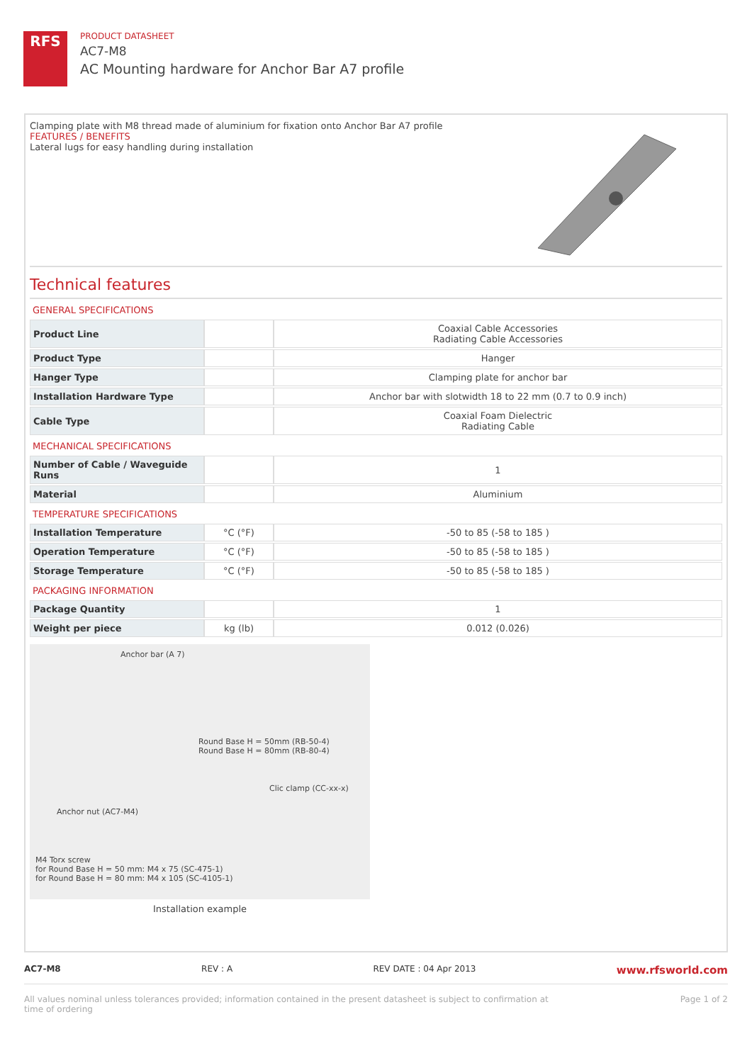RFS
PRODUCT DATASHEET
AC7-M8
AC Mounting hardware for Anchor Bar A7 profile
Clamping plate with M8 thread made of aluminium for fixation onto Anchor Bar A7 profile
FEATURES / BENEFITS
Lateral lugs for easy handling during installation
Technical features
GENERAL SPECIFICATIONS
| Product Line | | Coaxial Cable Accessories Radiating Cable Accessories |
| Product Type | | Hanger |
| Hanger Type | | Clamping plate for anchor bar |
| Installation Hardware Type | | Anchor bar with slotwidth 18 to 22 mm (0.7 to 0.9 inch) |
| Cable Type | | Coaxial Foam Dielectric Radiating Cable |
MECHANICAL SPECIFICATIONS
| Number of Cable / Waveguide Runs | | 1 |
| Material | | Aluminium |
TEMPERATURE SPECIFICATIONS
| Installation Temperature | °C (°F) | -50 to 85 (-58 to 185 ) |
| Operation Temperature | °C (°F) | -50 to 85 (-58 to 185 ) |
| Storage Temperature | °C (°F) | -50 to 85 (-58 to 185 ) |
PACKAGING INFORMATION
| Package Quantity | | 1 |
| Weight per piece | kg (lb) | 0.012 (0.026) |
Anchor bar (A 7)
Round Base H = 50mm (RB-50-4)
Round Base H = 80mm (RB-80-4)
Clic clamp (CC-xx-x)
Anchor nut (AC7-M4)
M4 Torx screw
for Round Base H = 50 mm: M4 x 75 (SC-475-1)
for Round Base H = 80 mm: M4 x 105 (SC-4105-1)
Installation example
AC7-M8 REV : A REV DATE : 04 Apr 2013 www.rfsworld.com
All values nominal unless tolerances provided; information contained in the present datasheet is subject to confirmation at
time of ordering Page 1 of 2